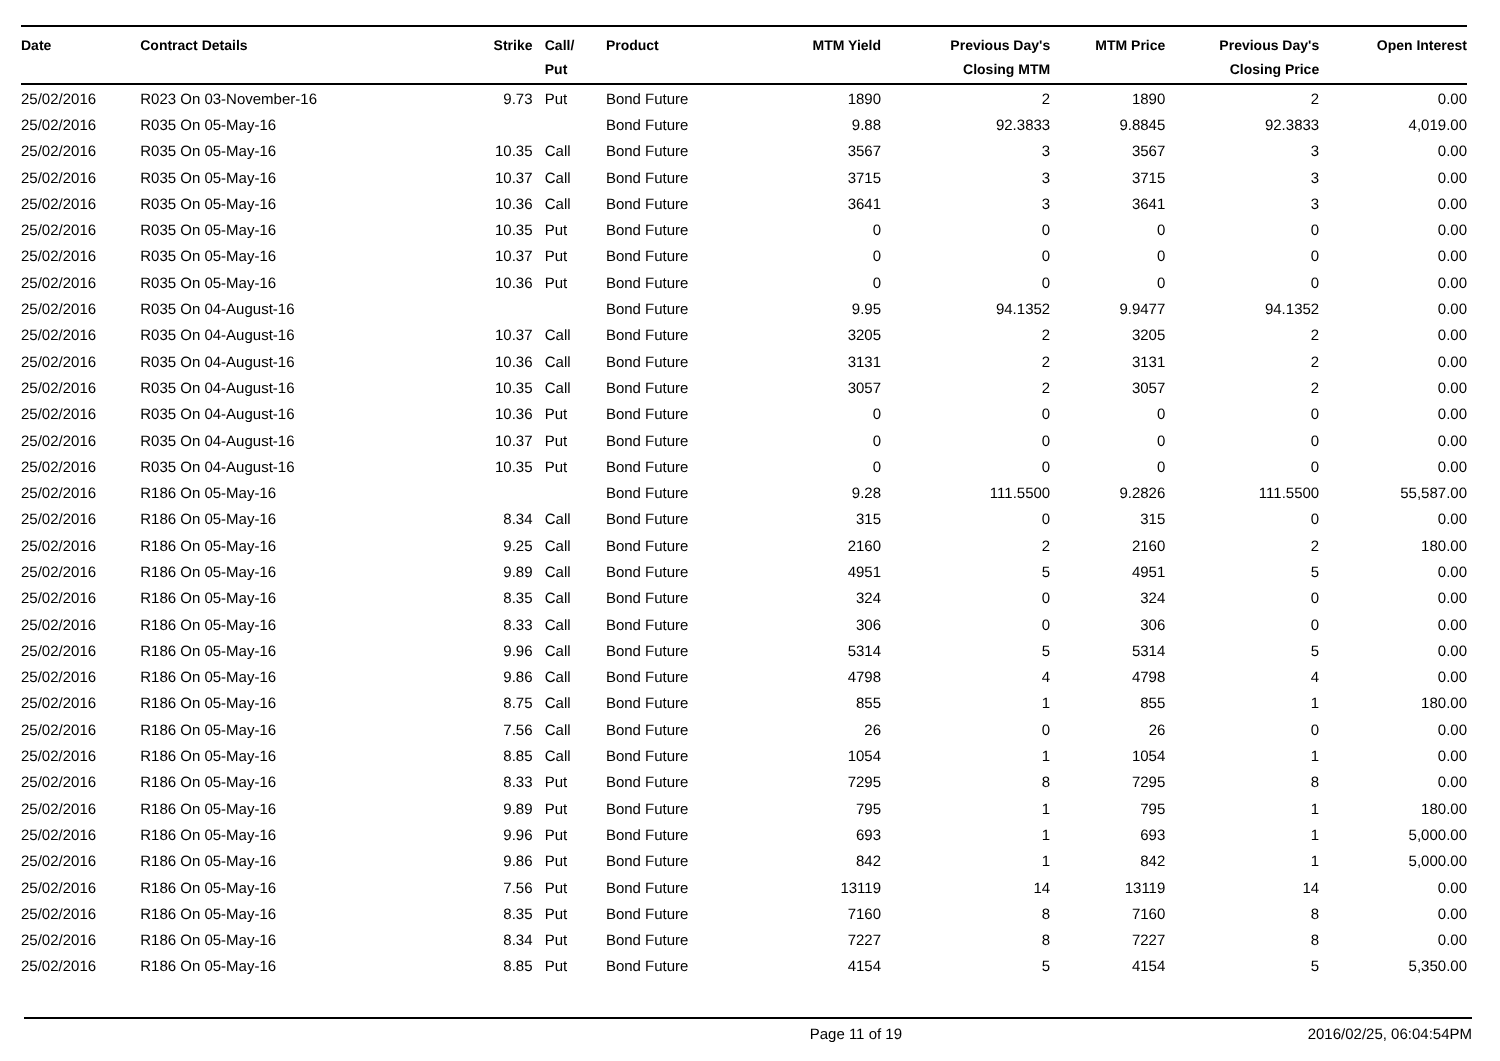| Date | Contract Details | Strike | | Call/ Put | Product | MTM Yield | Previous Day's Closing MTM | MTM Price | Previous Day's Closing Price | Open Interest |
| --- | --- | --- | --- | --- | --- | --- | --- | --- | --- | --- |
| 25/02/2016 | R023 On 03-November-16 | 9.73 | | Put | Bond Future | 1890 | 2 | 1890 | 2 | 0.00 |
| 25/02/2016 | R035 On 05-May-16 | | | | Bond Future | 9.88 | 92.3833 | 9.8845 | 92.3833 | 4,019.00 |
| 25/02/2016 | R035 On 05-May-16 | 10.35 | | Call | Bond Future | 3567 | 3 | 3567 | 3 | 0.00 |
| 25/02/2016 | R035 On 05-May-16 | 10.37 | | Call | Bond Future | 3715 | 3 | 3715 | 3 | 0.00 |
| 25/02/2016 | R035 On 05-May-16 | 10.36 | | Call | Bond Future | 3641 | 3 | 3641 | 3 | 0.00 |
| 25/02/2016 | R035 On 05-May-16 | 10.35 | | Put | Bond Future | 0 | 0 | 0 | 0 | 0.00 |
| 25/02/2016 | R035 On 05-May-16 | 10.37 | | Put | Bond Future | 0 | 0 | 0 | 0 | 0.00 |
| 25/02/2016 | R035 On 05-May-16 | 10.36 | | Put | Bond Future | 0 | 0 | 0 | 0 | 0.00 |
| 25/02/2016 | R035 On 04-August-16 | | | | Bond Future | 9.95 | 94.1352 | 9.9477 | 94.1352 | 0.00 |
| 25/02/2016 | R035 On 04-August-16 | 10.37 | | Call | Bond Future | 3205 | 2 | 3205 | 2 | 0.00 |
| 25/02/2016 | R035 On 04-August-16 | 10.36 | | Call | Bond Future | 3131 | 2 | 3131 | 2 | 0.00 |
| 25/02/2016 | R035 On 04-August-16 | 10.35 | | Call | Bond Future | 3057 | 2 | 3057 | 2 | 0.00 |
| 25/02/2016 | R035 On 04-August-16 | 10.36 | | Put | Bond Future | 0 | 0 | 0 | 0 | 0.00 |
| 25/02/2016 | R035 On 04-August-16 | 10.37 | | Put | Bond Future | 0 | 0 | 0 | 0 | 0.00 |
| 25/02/2016 | R035 On 04-August-16 | 10.35 | | Put | Bond Future | 0 | 0 | 0 | 0 | 0.00 |
| 25/02/2016 | R186 On 05-May-16 | | | | Bond Future | 9.28 | 111.5500 | 9.2826 | 111.5500 | 55,587.00 |
| 25/02/2016 | R186 On 05-May-16 | 8.34 | | Call | Bond Future | 315 | 0 | 315 | 0 | 0.00 |
| 25/02/2016 | R186 On 05-May-16 | 9.25 | | Call | Bond Future | 2160 | 2 | 2160 | 2 | 180.00 |
| 25/02/2016 | R186 On 05-May-16 | 9.89 | | Call | Bond Future | 4951 | 5 | 4951 | 5 | 0.00 |
| 25/02/2016 | R186 On 05-May-16 | 8.35 | | Call | Bond Future | 324 | 0 | 324 | 0 | 0.00 |
| 25/02/2016 | R186 On 05-May-16 | 8.33 | | Call | Bond Future | 306 | 0 | 306 | 0 | 0.00 |
| 25/02/2016 | R186 On 05-May-16 | 9.96 | | Call | Bond Future | 5314 | 5 | 5314 | 5 | 0.00 |
| 25/02/2016 | R186 On 05-May-16 | 9.86 | | Call | Bond Future | 4798 | 4 | 4798 | 4 | 0.00 |
| 25/02/2016 | R186 On 05-May-16 | 8.75 | | Call | Bond Future | 855 | 1 | 855 | 1 | 180.00 |
| 25/02/2016 | R186 On 05-May-16 | 7.56 | | Call | Bond Future | 26 | 0 | 26 | 0 | 0.00 |
| 25/02/2016 | R186 On 05-May-16 | 8.85 | | Call | Bond Future | 1054 | 1 | 1054 | 1 | 0.00 |
| 25/02/2016 | R186 On 05-May-16 | 8.33 | | Put | Bond Future | 7295 | 8 | 7295 | 8 | 0.00 |
| 25/02/2016 | R186 On 05-May-16 | 9.89 | | Put | Bond Future | 795 | 1 | 795 | 1 | 180.00 |
| 25/02/2016 | R186 On 05-May-16 | 9.96 | | Put | Bond Future | 693 | 1 | 693 | 1 | 5,000.00 |
| 25/02/2016 | R186 On 05-May-16 | 9.86 | | Put | Bond Future | 842 | 1 | 842 | 1 | 5,000.00 |
| 25/02/2016 | R186 On 05-May-16 | 7.56 | | Put | Bond Future | 13119 | 14 | 13119 | 14 | 0.00 |
| 25/02/2016 | R186 On 05-May-16 | 8.35 | | Put | Bond Future | 7160 | 8 | 7160 | 8 | 0.00 |
| 25/02/2016 | R186 On 05-May-16 | 8.34 | | Put | Bond Future | 7227 | 8 | 7227 | 8 | 0.00 |
| 25/02/2016 | R186 On 05-May-16 | 8.85 | | Put | Bond Future | 4154 | 5 | 4154 | 5 | 5,350.00 |
Page 11 of 19 2016/02/25, 06:04:54PM